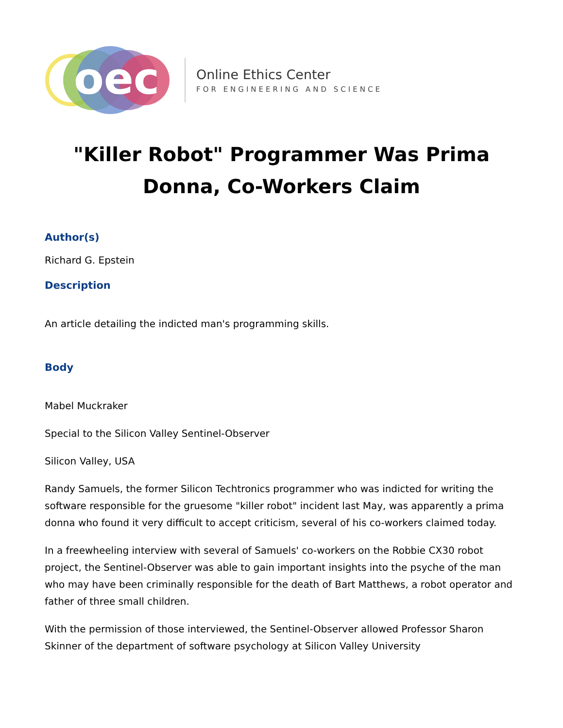oec
Online Ethics Center
FOR ENGINEERING AND SCIENCE
"Killer Robot" Programmer Was Prima Donna, Co-Workers Claim
Author(s)
Richard G. Epstein
Description
An article detailing the indicted man's programming skills.
Body
Mabel Muckraker
Special to the Silicon Valley Sentinel-Observer
Silicon Valley, USA
Randy Samuels, the former Silicon Techtronics programmer who was indicted for writing the software responsible for the gruesome "killer robot" incident last May, was apparently a prima donna who found it very difficult to accept criticism, several of his co-workers claimed today.
In a freewheeling interview with several of Samuels' co-workers on the Robbie CX30 robot project, the Sentinel-Observer was able to gain important insights into the psyche of the man who may have been criminally responsible for the death of Bart Matthews, a robot operator and father of three small children.
With the permission of those interviewed, the Sentinel-Observer allowed Professor Sharon Skinner of the department of software psychology at Silicon Valley University